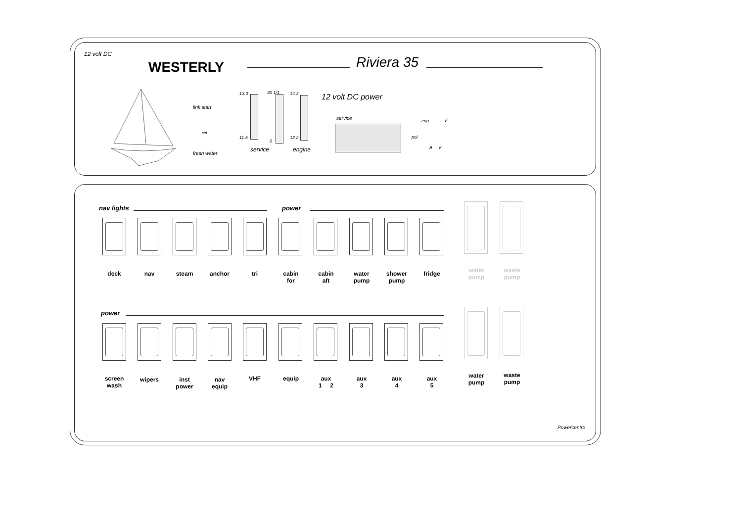12 volt DC
WESTERLY Riviera 35
link start
set
fresh water
13.0
11.5
30 1/1
0
14.3
12.2
service engine
12 volt DC power
service eng V
pol
A V
nav lights power
power
deck nav steam anchor tri
cabin
for
cabin
aft
water
pump
shower
pump
fridge
water
pump
waste
pump
screen
wash
wipers
inst
power
nav
equip
VHF equip
aux
1 2
aux
3
aux
4
aux
5
water
pump
waste
pump
Powercentre